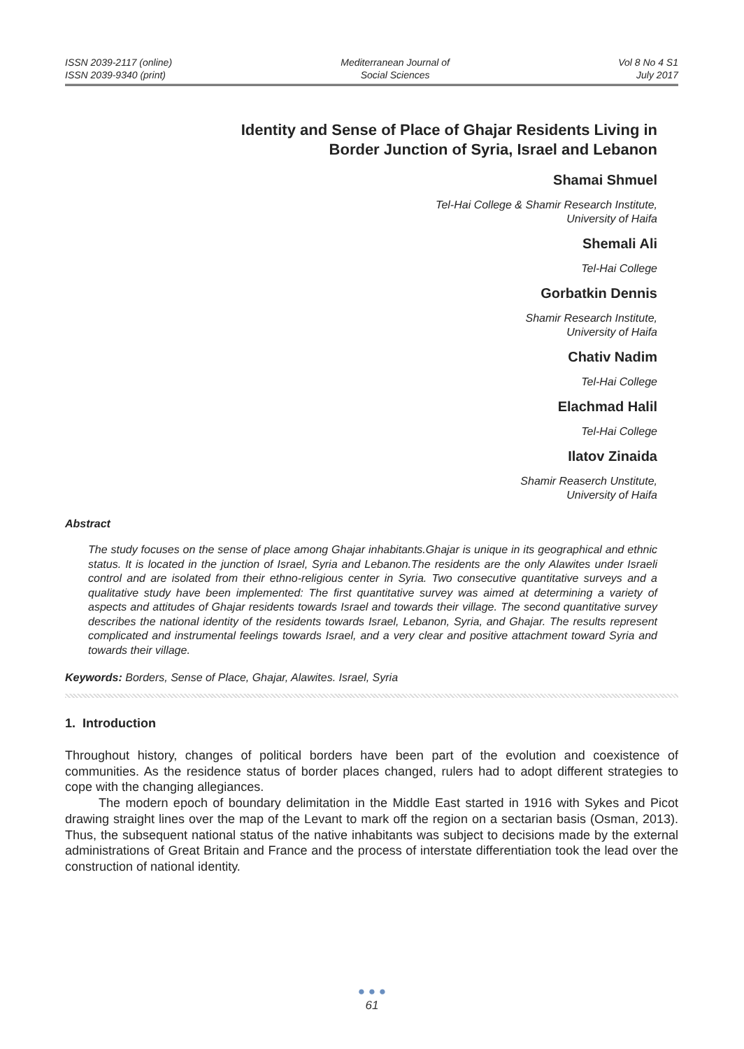ISSN 2039-2117 (online)
ISSN 2039-9340 (print)
Mediterranean Journal of
Social Sciences
Vol 8 No 4 S1
July 2017
Identity and Sense of Place of Ghajar Residents Living in
Border Junction of Syria, Israel and Lebanon
Shamai Shmuel
Tel-Hai College & Shamir Research Institute,
University of Haifa
Shemali Ali
Tel-Hai College
Gorbatkin Dennis
Shamir Research Institute,
University of Haifa
Chativ Nadim
Tel-Hai College
Elachmad Halil
Tel-Hai College
Ilatov Zinaida
Shamir Reaserch Unstitute,
University of Haifa
Abstract
The study focuses on the sense of place among Ghajar inhabitants.Ghajar is unique in its geographical and ethnic status. It is located in the junction of Israel, Syria and Lebanon.The residents are the only Alawites under Israeli control and are isolated from their ethno-religious center in Syria. Two consecutive quantitative surveys and a qualitative study have been implemented: The first quantitative survey was aimed at determining a variety of aspects and attitudes of Ghajar residents towards Israel and towards their village. The second quantitative survey describes the national identity of the residents towards Israel, Lebanon, Syria, and Ghajar. The results represent complicated and instrumental feelings towards Israel, and a very clear and positive attachment toward Syria and towards their village.
Keywords: Borders, Sense of Place, Ghajar, Alawites. Israel, Syria
1. Introduction
Throughout history, changes of political borders have been part of the evolution and coexistence of communities. As the residence status of border places changed, rulers had to adopt different strategies to cope with the changing allegiances.
The modern epoch of boundary delimitation in the Middle East started in 1916 with Sykes and Picot drawing straight lines over the map of the Levant to mark off the region on a sectarian basis (Osman, 2013). Thus, the subsequent national status of the native inhabitants was subject to decisions made by the external administrations of Great Britain and France and the process of interstate differentiation took the lead over the construction of national identity.
● ● ●
61